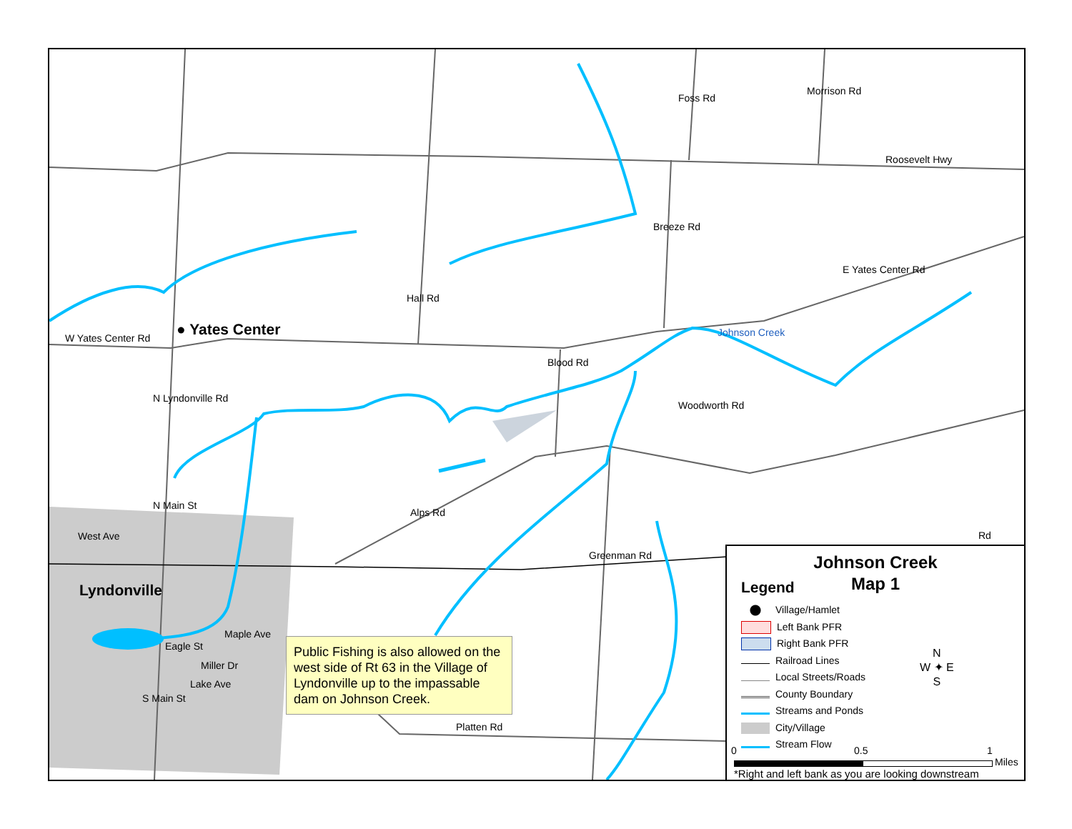W Yates Center Rd ● Yates Center
Roosevelt Hwy
E Yates Center Rd
Johnson Creek
Foss Rd
Morrison Rd
Breeze Rd
Hall Rd
Blood Rd
Woodworth Rd
N Lyndonville Rd
N Main St
West Ave
Lyndonville
Alps Rd
Greenman Rd
Maple Ave
Eagle St
Miller Dr
Lake Ave
S Main St
Platten Rd
Rd
Public Fishing is also allowed on the west side of Rt 63 in the Village of Lyndonville up to the impassable dam on Johnson Creek.
Johnson Creek
Map 1
Legend
Village/Hamlet
Left Bank PFR
Right Bank PFR
Railroad Lines
Local Streets/Roads
County Boundary
Streams and Ponds
City/Village
Stream Flow
N
W ✦ E
S
0 0.5 1
Miles
*Right and left bank as you are looking downstream